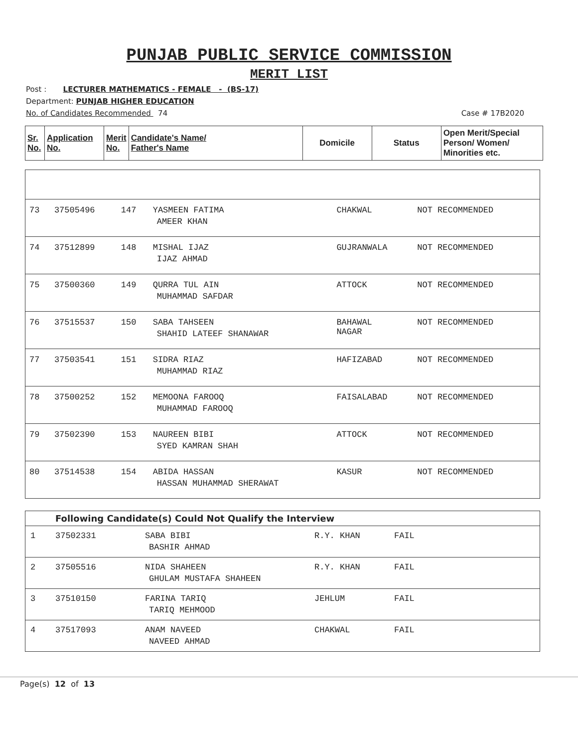PUNJAB PUBLIC SERVICE COMMISSION
MERIT LIST
Post : LECTURER MATHEMATICS - FEMALE - (BS-17)
Department: PUNJAB HIGHER EDUCATION
No. of Candidates Recommended 74 Case # 17B2020
| Sr. No. | Application No. | Merit No. | Candidate's Name/ Father's Name | Domicile | Status | Open Merit/Special Person/ Women/ Minorities etc. |
| --- | --- | --- | --- | --- | --- | --- |
| 73 | 37505496 | 147 | YASMEEN FATIMA AMEER KHAN | CHAKWAL | NOT RECOMMENDED | |
| 74 | 37512899 | 148 | MISHAL IJAZ IJAZ AHMAD | GUJRANWALA | NOT RECOMMENDED | |
| 75 | 37500360 | 149 | QURRA TUL AIN MUHAMMAD SAFDAR | ATTOCK | NOT RECOMMENDED | |
| 76 | 37515537 | 150 | SABA TAHSEEN SHAHID LATEEF SHANAWAR | BAHAWAL NAGAR | NOT RECOMMENDED | |
| 77 | 37503541 | 151 | SIDRA RIAZ MUHAMMAD RIAZ | HAFIZABAD | NOT RECOMMENDED | |
| 78 | 37500252 | 152 | MEMOONA FAROOQ MUHAMMAD FAROOQ | FAISALABAD | NOT RECOMMENDED | |
| 79 | 37502390 | 153 | NAUREEN BIBI SYED KAMRAN SHAH | ATTOCK | NOT RECOMMENDED | |
| 80 | 37514538 | 154 | ABIDA HASSAN HASSAN MUHAMMAD SHERAWAT | KASUR | NOT RECOMMENDED | |
Following Candidate(s) Could Not Qualify the Interview
| 1 | 37502331 | SABA BIBI BASHIR AHMAD | R.Y. KHAN | FAIL |
| 2 | 37505516 | NIDA SHAHEEN GHULAM MUSTAFA SHAHEEN | R.Y. KHAN | FAIL |
| 3 | 37510150 | FARINA TARIQ TARIQ MEHMOOD | JEHLUM | FAIL |
| 4 | 37517093 | ANAM NAVEED NAVEED AHMAD | CHAKWAL | FAIL |
Page(s) 12 of 13